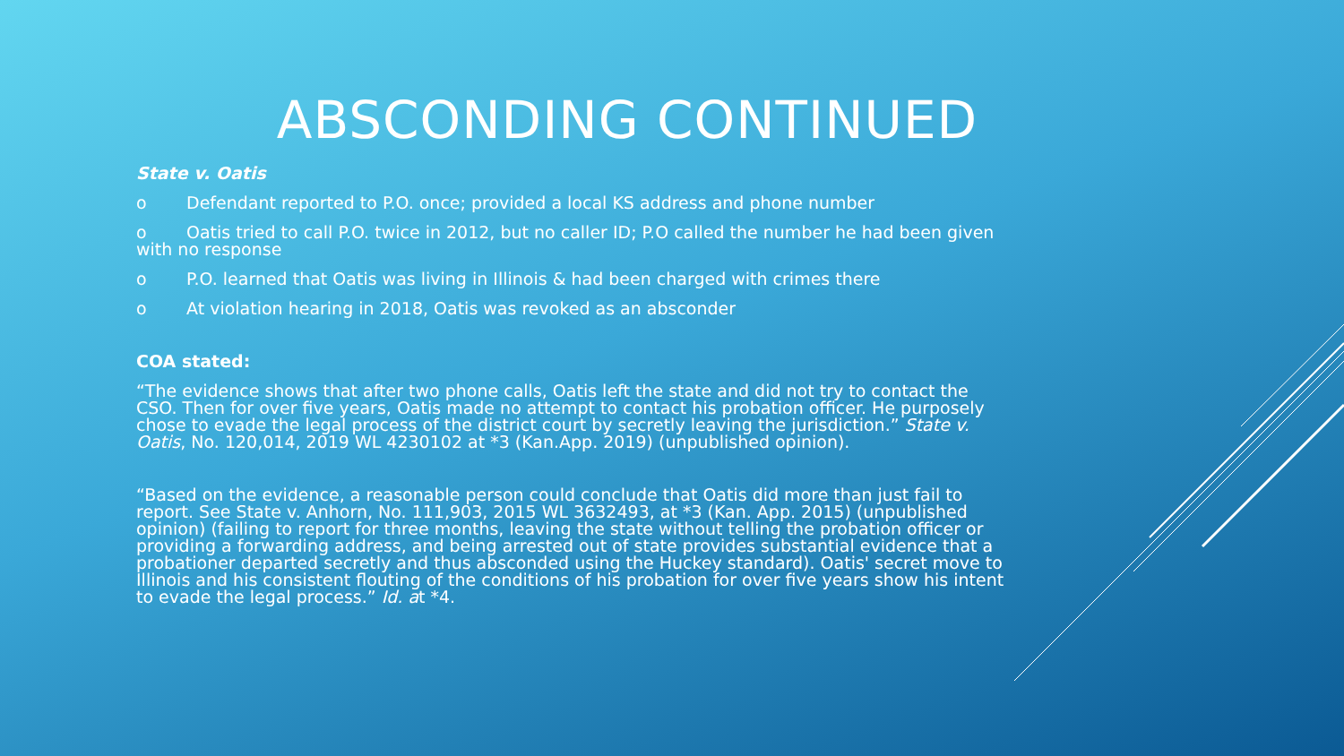ABSCONDING CONTINUED
State v. Oatis
o Defendant reported to P.O. once; provided a local KS address and phone number
o Oatis tried to call P.O. twice in 2012, but no caller ID; P.O called the number he had been given with no response
o P.O. learned that Oatis was living in Illinois & had been charged with crimes there
o At violation hearing in 2018, Oatis was revoked as an absconder
COA stated:
“The evidence shows that after two phone calls, Oatis left the state and did not try to contact the CSO. Then for over five years, Oatis made no attempt to contact his probation officer. He purposely chose to evade the legal process of the district court by secretly leaving the jurisdiction.” State v. Oatis, No. 120,014, 2019 WL 4230102 at *3 (Kan.App. 2019) (unpublished opinion).
“Based on the evidence, a reasonable person could conclude that Oatis did more than just fail to report. See State v. Anhorn, No. 111,903, 2015 WL 3632493, at *3 (Kan. App. 2015) (unpublished opinion) (failing to report for three months, leaving the state without telling the probation officer or providing a forwarding address, and being arrested out of state provides substantial evidence that a probationer departed secretly and thus absconded using the Huckey standard). Oatis' secret move to Illinois and his consistent flouting of the conditions of his probation for over five years show his intent to evade the legal process.” Id. at *4.